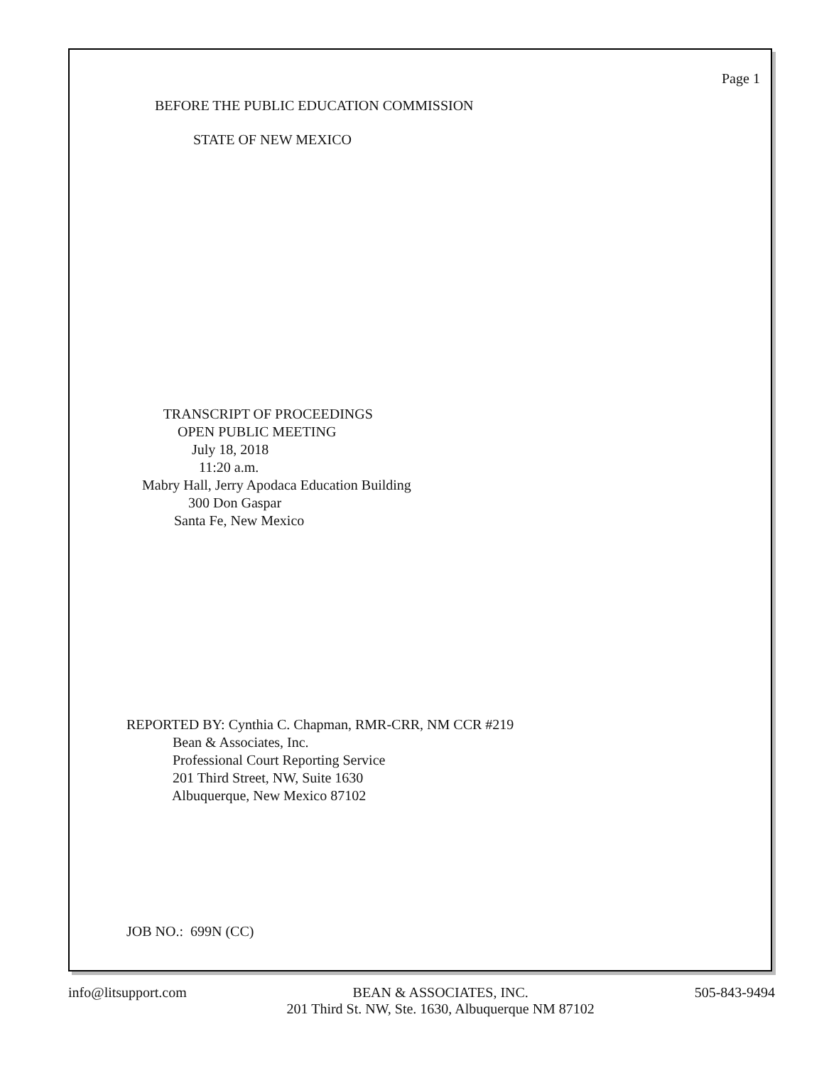Page 1
BEFORE THE PUBLIC EDUCATION COMMISSION
STATE OF NEW MEXICO
TRANSCRIPT OF PROCEEDINGS
OPEN PUBLIC MEETING
July 18, 2018
11:20 a.m.
Mabry Hall, Jerry Apodaca Education Building
300 Don Gaspar
Santa Fe, New Mexico
REPORTED BY: Cynthia C. Chapman, RMR-CRR, NM CCR #219
Bean & Associates, Inc.
Professional Court Reporting Service
201 Third Street, NW, Suite 1630
Albuquerque, New Mexico 87102
JOB NO.: 699N (CC)
info@litsupport.com BEAN & ASSOCIATES, INC.
201 Third St. NW, Ste. 1630, Albuquerque NM 87102
505-843-9494